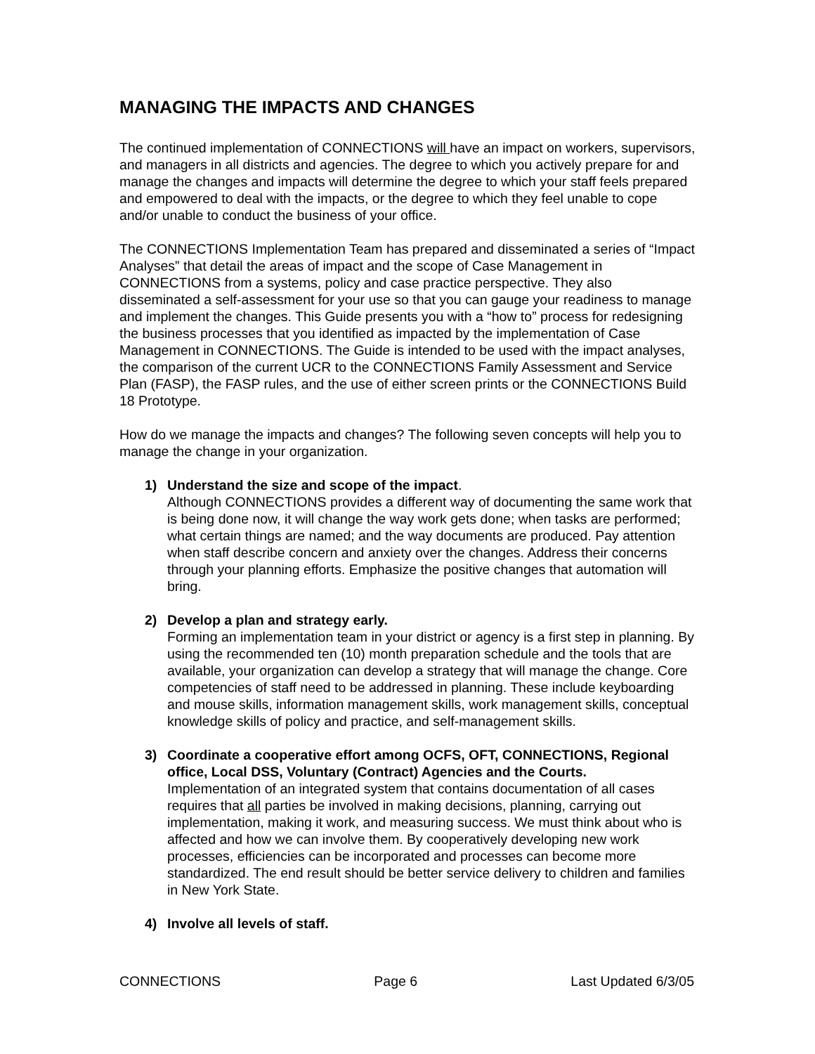MANAGING THE IMPACTS AND CHANGES
The continued implementation of CONNECTIONS will have an impact on workers, supervisors, and managers in all districts and agencies. The degree to which you actively prepare for and manage the changes and impacts will determine the degree to which your staff feels prepared and empowered to deal with the impacts, or the degree to which they feel unable to cope and/or unable to conduct the business of your office.
The CONNECTIONS Implementation Team has prepared and disseminated a series of “Impact Analyses” that detail the areas of impact and the scope of Case Management in CONNECTIONS from a systems, policy and case practice perspective. They also disseminated a self-assessment for your use so that you can gauge your readiness to manage and implement the changes. This Guide presents you with a “how to” process for redesigning the business processes that you identified as impacted by the implementation of Case Management in CONNECTIONS. The Guide is intended to be used with the impact analyses, the comparison of the current UCR to the CONNECTIONS Family Assessment and Service Plan (FASP), the FASP rules, and the use of either screen prints or the CONNECTIONS Build 18 Prototype.
How do we manage the impacts and changes? The following seven concepts will help you to manage the change in your organization.
1) Understand the size and scope of the impact.
Although CONNECTIONS provides a different way of documenting the same work that is being done now, it will change the way work gets done; when tasks are performed; what certain things are named; and the way documents are produced. Pay attention when staff describe concern and anxiety over the changes. Address their concerns through your planning efforts. Emphasize the positive changes that automation will bring.
2) Develop a plan and strategy early.
Forming an implementation team in your district or agency is a first step in planning. By using the recommended ten (10) month preparation schedule and the tools that are available, your organization can develop a strategy that will manage the change. Core competencies of staff need to be addressed in planning. These include keyboarding and mouse skills, information management skills, work management skills, conceptual knowledge skills of policy and practice, and self-management skills.
3) Coordinate a cooperative effort among OCFS, OFT, CONNECTIONS, Regional office, Local DSS, Voluntary (Contract) Agencies and the Courts.
Implementation of an integrated system that contains documentation of all cases requires that all parties be involved in making decisions, planning, carrying out implementation, making it work, and measuring success. We must think about who is affected and how we can involve them. By cooperatively developing new work processes, efficiencies can be incorporated and processes can become more standardized. The end result should be better service delivery to children and families in New York State.
4) Involve all levels of staff.
CONNECTIONS Page 6 Last Updated 6/3/05